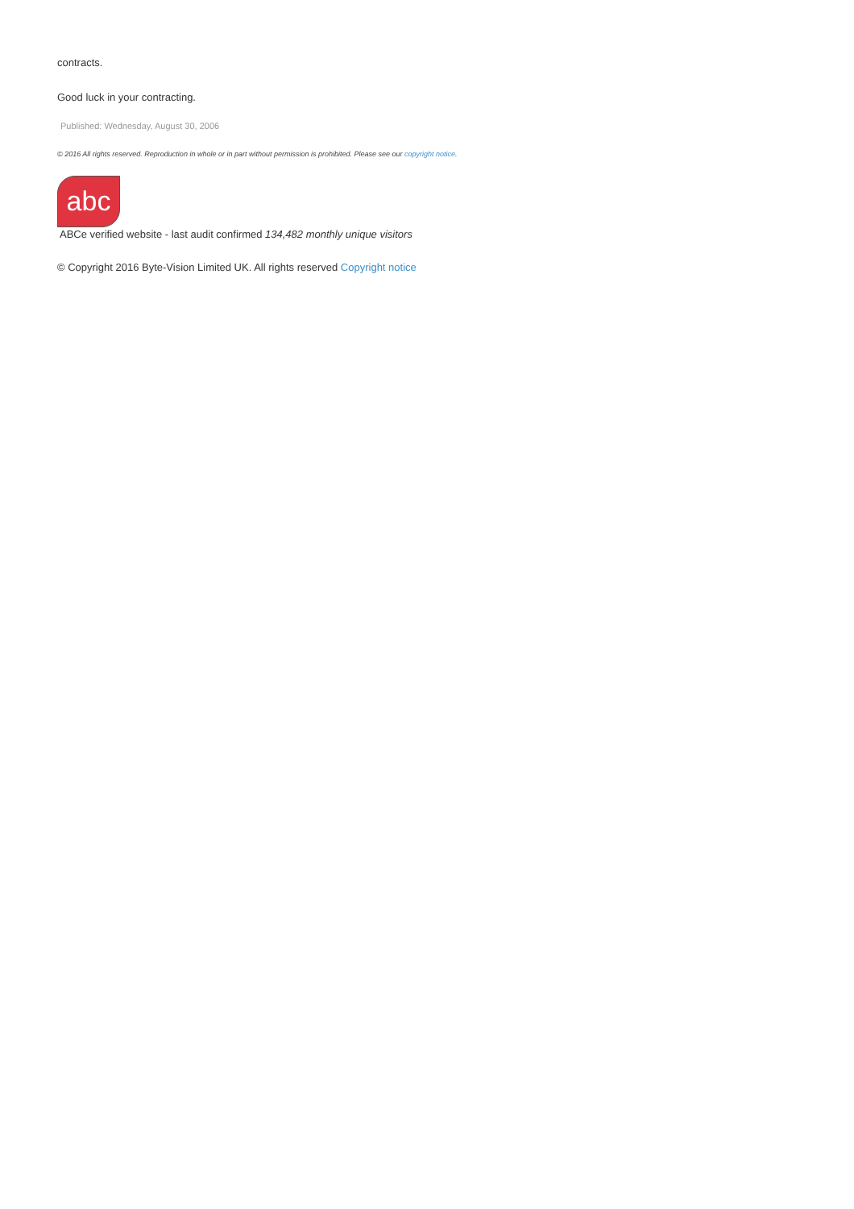contracts.
Good luck in your contracting.
Published: Wednesday, August 30, 2006
© 2016 All rights reserved. Reproduction in whole or in part without permission is prohibited. Please see our copyright notice.
abc
ABCe verified website - last audit confirmed 134,482 monthly unique visitors
© Copyright 2016 Byte-Vision Limited UK. All rights reserved Copyright notice